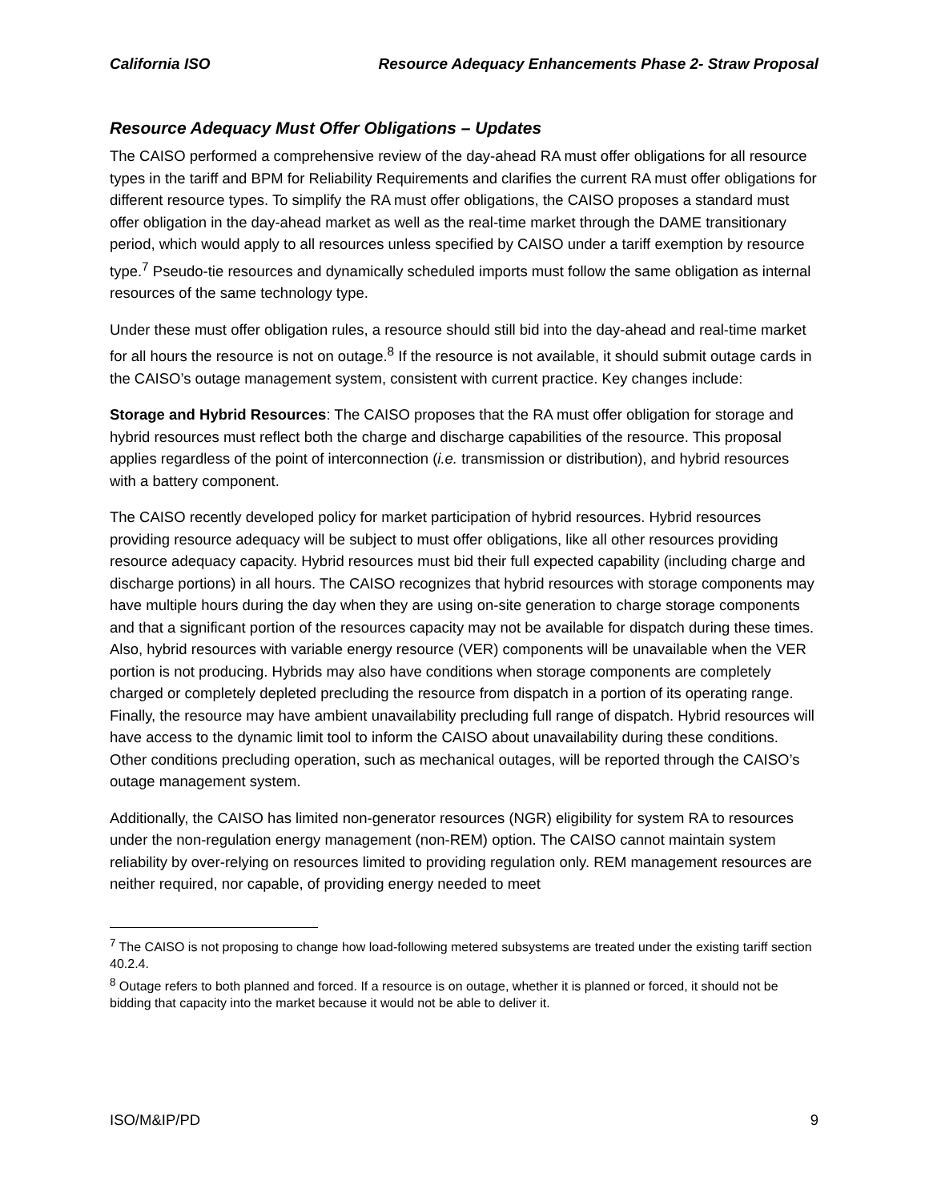California ISO Resource Adequacy Enhancements Phase 2- Straw Proposal
Resource Adequacy Must Offer Obligations – Updates
The CAISO performed a comprehensive review of the day-ahead RA must offer obligations for all resource types in the tariff and BPM for Reliability Requirements and clarifies the current RA must offer obligations for different resource types. To simplify the RA must offer obligations, the CAISO proposes a standard must offer obligation in the day-ahead market as well as the real-time market through the DAME transitionary period, which would apply to all resources unless specified by CAISO under a tariff exemption by resource type.<sup>7</sup> Pseudo-tie resources and dynamically scheduled imports must follow the same obligation as internal resources of the same technology type.
Under these must offer obligation rules, a resource should still bid into the day-ahead and real-time market for all hours the resource is not on outage.<sup>8</sup> If the resource is not available, it should submit outage cards in the CAISO’s outage management system, consistent with current practice. Key changes include:
Storage and Hybrid Resources: The CAISO proposes that the RA must offer obligation for storage and hybrid resources must reflect both the charge and discharge capabilities of the resource. This proposal applies regardless of the point of interconnection (i.e. transmission or distribution), and hybrid resources with a battery component.
The CAISO recently developed policy for market participation of hybrid resources. Hybrid resources providing resource adequacy will be subject to must offer obligations, like all other resources providing resource adequacy capacity. Hybrid resources must bid their full expected capability (including charge and discharge portions) in all hours. The CAISO recognizes that hybrid resources with storage components may have multiple hours during the day when they are using on-site generation to charge storage components and that a significant portion of the resources capacity may not be available for dispatch during these times. Also, hybrid resources with variable energy resource (VER) components will be unavailable when the VER portion is not producing. Hybrids may also have conditions when storage components are completely charged or completely depleted precluding the resource from dispatch in a portion of its operating range. Finally, the resource may have ambient unavailability precluding full range of dispatch. Hybrid resources will have access to the dynamic limit tool to inform the CAISO about unavailability during these conditions. Other conditions precluding operation, such as mechanical outages, will be reported through the CAISO’s outage management system.
Additionally, the CAISO has limited non-generator resources (NGR) eligibility for system RA to resources under the non-regulation energy management (non-REM) option. The CAISO cannot maintain system reliability by over-relying on resources limited to providing regulation only. REM management resources are neither required, nor capable, of providing energy needed to meet
<sup>7</sup> The CAISO is not proposing to change how load-following metered subsystems are treated under the existing tariff section 40.2.4.
<sup>8</sup> Outage refers to both planned and forced. If a resource is on outage, whether it is planned or forced, it should not be bidding that capacity into the market because it would not be able to deliver it.
ISO/M&IP/PD 9